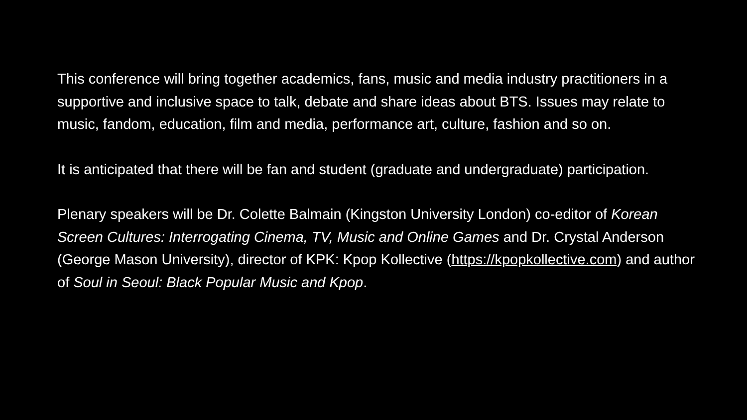This conference will bring together academics, fans, music and media industry practitioners in a supportive and inclusive space to talk, debate and share ideas about BTS. Issues may relate to music, fandom, education, film and media, performance art, culture, fashion and so on.
It is anticipated that there will be fan and student (graduate and undergraduate) participation.
Plenary speakers will be Dr. Colette Balmain (Kingston University London) co-editor of Korean Screen Cultures: Interrogating Cinema, TV, Music and Online Games and Dr. Crystal Anderson (George Mason University), director of KPK: Kpop Kollective (https://kpopkollective.com) and author of Soul in Seoul: Black Popular Music and Kpop.